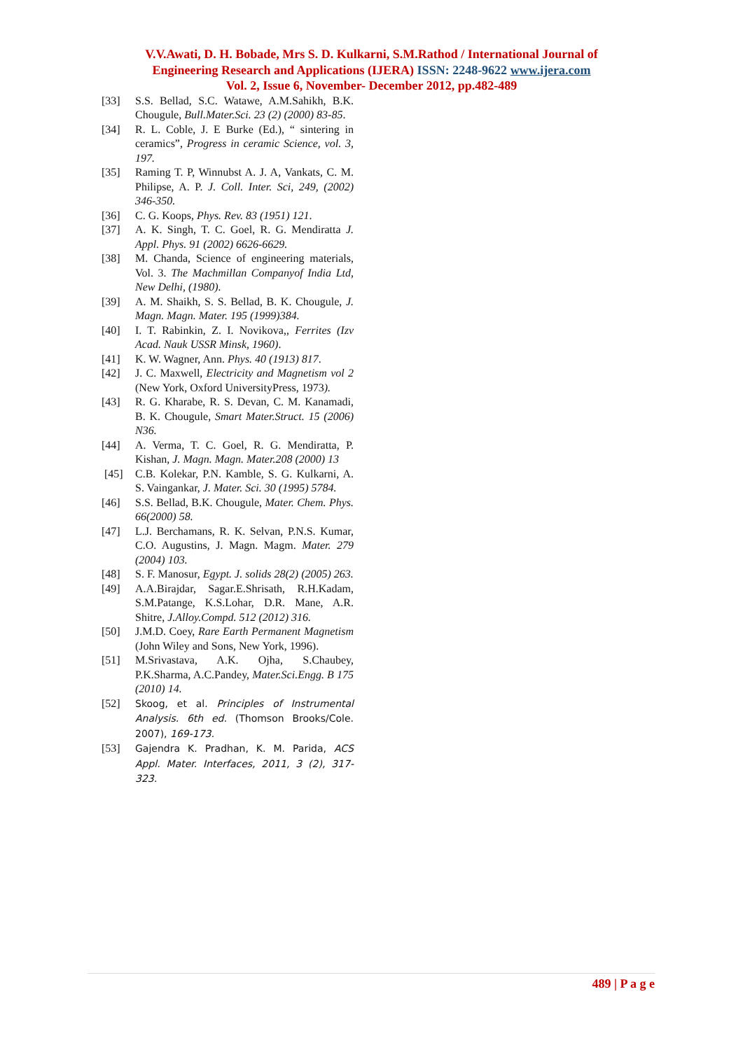V.V.Awati, D. H. Bobade, Mrs S. D. Kulkarni, S.M.Rathod / International Journal of
Engineering Research and Applications (IJERA) ISSN: 2248-9622 www.ijera.com
Vol. 2, Issue 6, November- December 2012, pp.482-489
[33] S.S. Bellad, S.C. Watawe, A.M.Sahikh, B.K. Chougule, Bull.Mater.Sci. 23 (2) (2000) 83-85.
[34] R. L. Coble, J. E Burke (Ed.), “ sintering in ceramics”, Progress in ceramic Science, vol. 3, 197.
[35] Raming T. P, Winnubst A. J. A, Vankats, C. M. Philipse, A. P. J. Coll. Inter. Sci, 249, (2002) 346-350.
[36] C. G. Koops, Phys. Rev. 83 (1951) 121.
[37] A. K. Singh, T. C. Goel, R. G. Mendiratta J. Appl. Phys. 91 (2002) 6626-6629.
[38] M. Chanda, Science of engineering materials, Vol. 3. The Machmillan Companyof India Ltd, New Delhi, (1980).
[39] A. M. Shaikh, S. S. Bellad, B. K. Chougule, J. Magn. Magn. Mater. 195 (1999)384.
[40] I. T. Rabinkin, Z. I. Novikova,, Ferrites (Izv Acad. Nauk USSR Minsk, 1960).
[41] K. W. Wagner, Ann. Phys. 40 (1913) 817.
[42] J. C. Maxwell, Electricity and Magnetism vol 2 (New York, Oxford UniversityPress, 1973).
[43] R. G. Kharabe, R. S. Devan, C. M. Kanamadi, B. K. Chougule, Smart Mater.Struct. 15 (2006) N36.
[44] A. Verma, T. C. Goel, R. G. Mendiratta, P. Kishan, J. Magn. Magn. Mater.208 (2000) 13
[45] C.B. Kolekar, P.N. Kamble, S. G. Kulkarni, A. S. Vaingankar, J. Mater. Sci. 30 (1995) 5784.
[46] S.S. Bellad, B.K. Chougule, Mater. Chem. Phys. 66(2000) 58.
[47] L.J. Berchamans, R. K. Selvan, P.N.S. Kumar, C.O. Augustins, J. Magn. Magm. Mater. 279 (2004) 103.
[48] S. F. Manosur, Egypt. J. solids 28(2) (2005) 263.
[49] A.A.Birajdar, Sagar.E.Shrisath, R.H.Kadam, S.M.Patange, K.S.Lohar, D.R. Mane, A.R. Shitre, J.Alloy.Compd. 512 (2012) 316.
[50] J.M.D. Coey, Rare Earth Permanent Magnetism (John Wiley and Sons, New York, 1996).
[51] M.Srivastava, A.K. Ojha, S.Chaubey, P.K.Sharma, A.C.Pandey, Mater.Sci.Engg. B 175 (2010) 14.
[52]
Skoog, et al. Principles of Instrumental Analysis. 6th ed. (Thomson Brooks/Cole. 2007), 169-173.
[53]
Gajendra K. Pradhan, K. M. Parida, ACS Appl. Mater. Interfaces, 2011, 3 (2), 317-323.
489 | P a g e